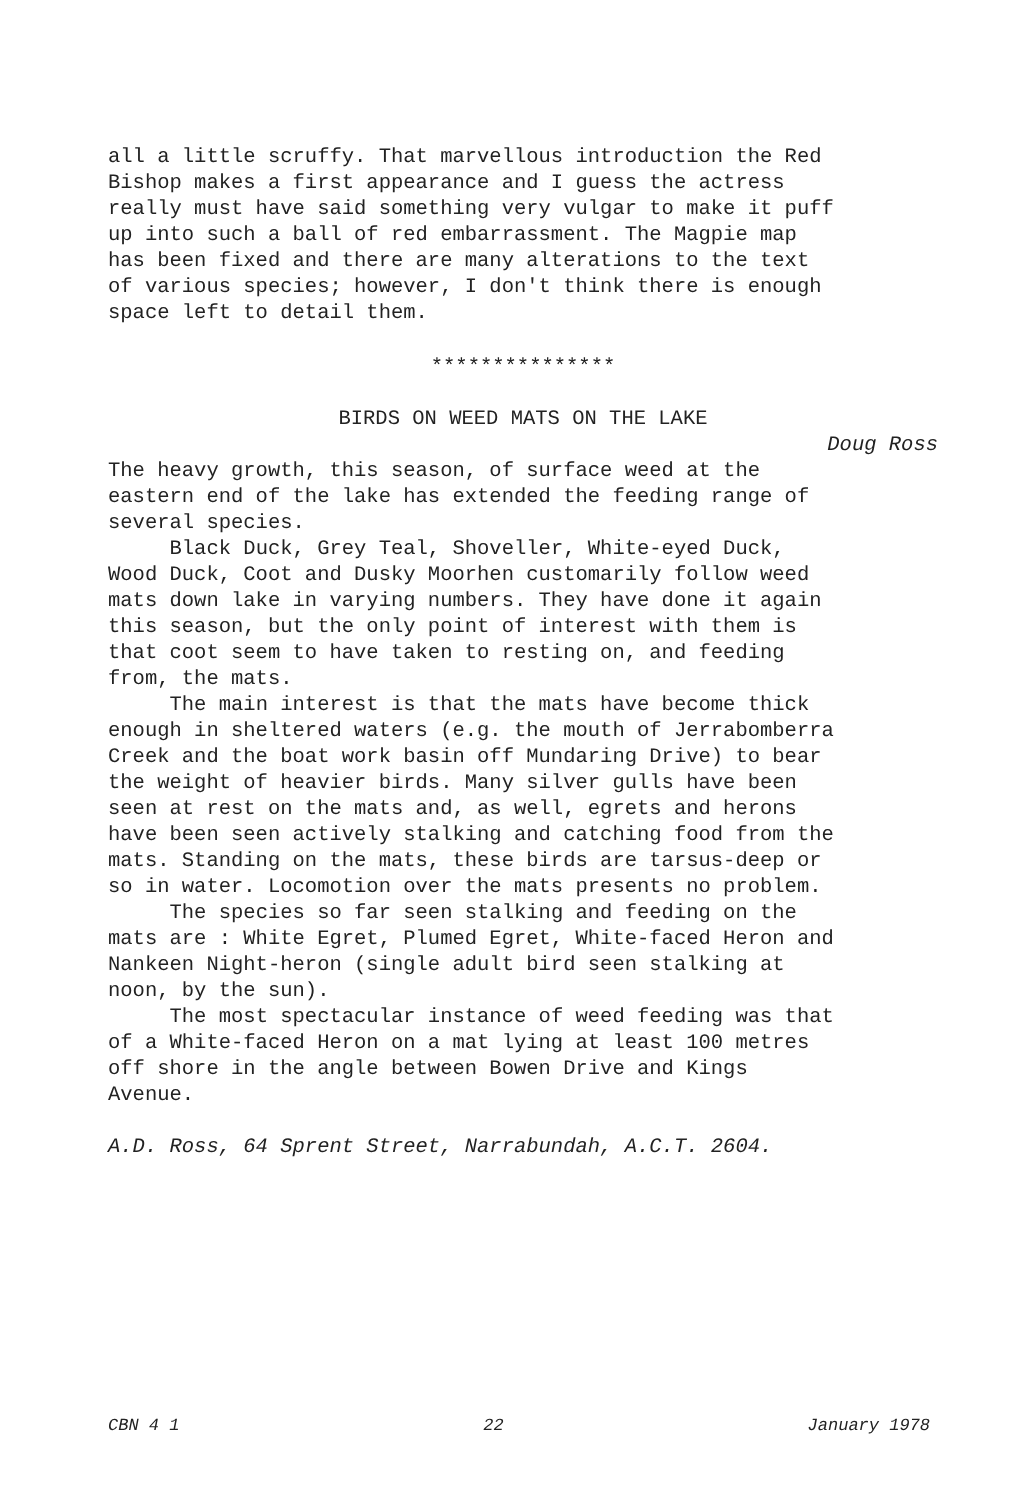all a little scruffy. That marvellous introduction the Red Bishop makes a first appearance and I guess the actress really must have said something very vulgar to make it puff up into such a ball of red embarrassment. The Magpie map has been fixed and there are many alterations to the text of various species; however, I don't think there is enough space left to detail them.
***************
BIRDS ON WEED MATS ON THE LAKE
Doug Ross
The heavy growth, this season, of surface weed at the eastern end of the lake has extended the feeding range of several species. Black Duck, Grey Teal, Shoveller, White-eyed Duck, Wood Duck, Coot and Dusky Moorhen customarily follow weed mats down lake in varying numbers. They have done it again this season, but the only point of interest with them is that coot seem to have taken to resting on, and feeding from, the mats. The main interest is that the mats have become thick enough in sheltered waters (e.g. the mouth of Jerrabomberra Creek and the boat work basin off Mundaring Drive) to bear the weight of heavier birds. Many silver gulls have been seen at rest on the mats and, as well, egrets and herons have been seen actively stalking and catching food from the mats. Standing on the mats, these birds are tarsus-deep or so in water. Locomotion over the mats presents no problem. The species so far seen stalking and feeding on the mats are : White Egret, Plumed Egret, White-faced Heron and Nankeen Night-heron (single adult bird seen stalking at noon, by the sun). The most spectacular instance of weed feeding was that of a White-faced Heron on a mat lying at least 100 metres off shore in the angle between Bowen Drive and Kings Avenue.
A.D. Ross, 64 Sprent Street, Narrabundah, A.C.T. 2604.
CBN 4 1 22 January 1978